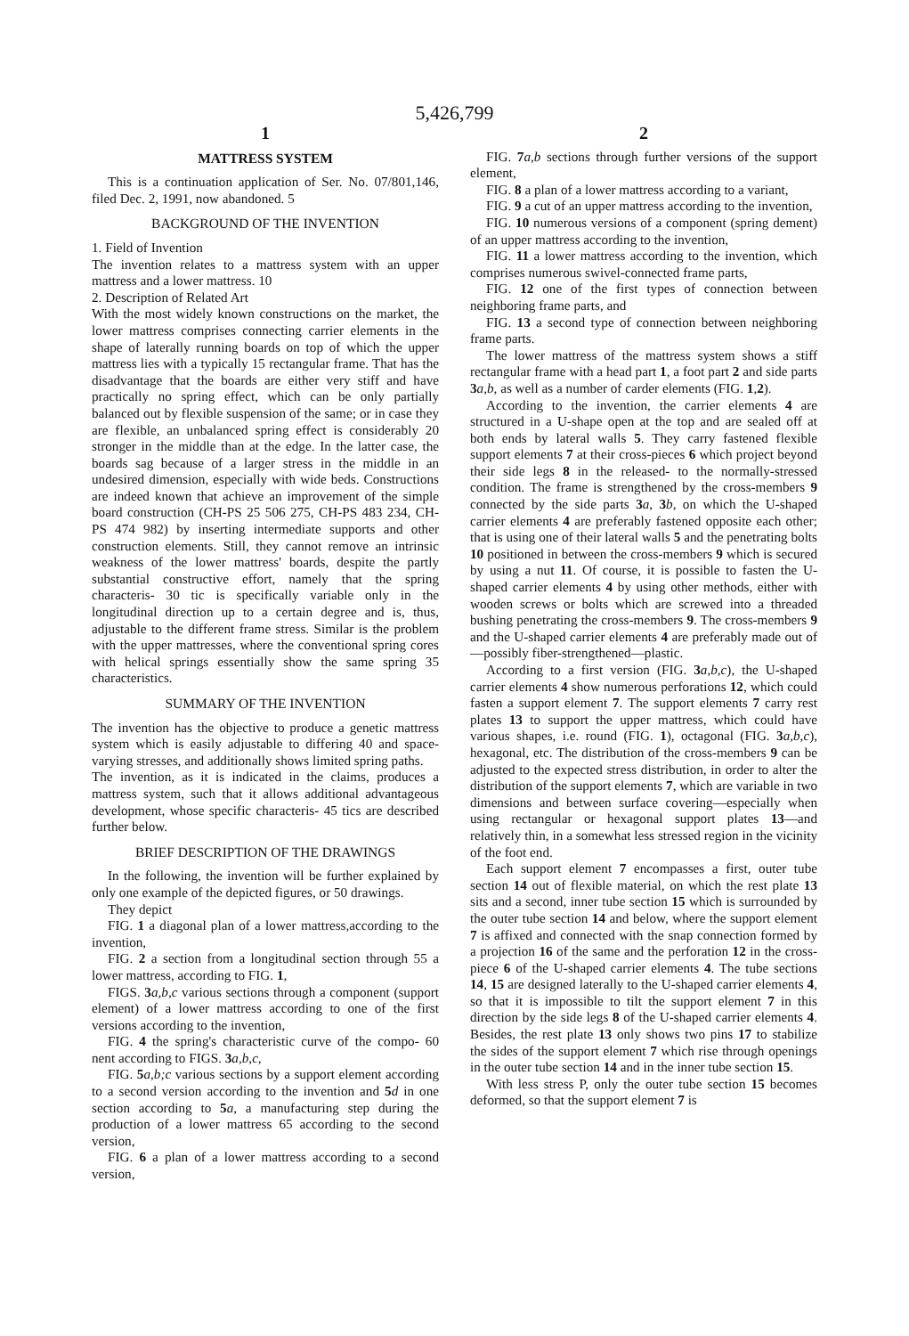5,426,799
1
MATTRESS SYSTEM
This is a continuation application of Ser. No. 07/801,146, filed Dec. 2, 1991, now abandoned. 5
BACKGROUND OF THE INVENTION
1. Field of Invention
The invention relates to a mattress system with an upper mattress and a lower mattress. 10
2. Description of Related Art
With the most widely known constructions on the market, the lower mattress comprises connecting carrier elements in the shape of laterally running boards on top of which the upper mattress lies with a typically 15 rectangular frame. That has the disadvantage that the boards are either very stiff and have practically no spring effect, which can be only partially balanced out by flexible suspension of the same; or in case they are flexible, an unbalanced spring effect is considerably 20 stronger in the middle than at the edge. In the latter case, the boards sag because of a larger stress in the middle in an undesired dimension, especially with wide beds. Constructions are indeed known that achieve an improvement of the simple board construction (CH-PS 25 506 275, CH-PS 483 234, CH-PS 474 982) by inserting intermediate supports and other construction elements. Still, they cannot remove an intrinsic weakness of the lower mattress' boards, despite the partly substantial constructive effort, namely that the spring characteris- 30 tic is specifically variable only in the longitudinal direction up to a certain degree and is, thus, adjustable to the different frame stress. Similar is the problem with the upper mattresses, where the conventional spring cores with helical springs essentially show the same spring 35 characteristics.
SUMMARY OF THE INVENTION
The invention has the objective to produce a genetic mattress system which is easily adjustable to differing 40 and space-varying stresses, and additionally shows limited spring paths.
The invention, as it is indicated in the claims, produces a mattress system, such that it allows additional advantageous development, whose specific characteris- 45 tics are described further below.
BRIEF DESCRIPTION OF THE DRAWINGS
In the following, the invention will be further explained by only one example of the depicted figures, or 50 drawings.
They depict
FIG. 1 a diagonal plan of a lower mattress,according to the invention,
FIG. 2 a section from a longitudinal section through 55 a lower mattress, according to FIG. 1,
FIGS. 3 a,b,c various sections through a component (support element) of a lower mattress according to one of the first versions according to the invention,
FIG. 4 the spring's characteristic curve of the compo- 60 nent according to FIGS. 3 a,b,c,
FIG. 5 a,b;c various sections by a support element according to a second version according to the invention and 5 d in one section according to 5 a, a manufacturing step during the production of a lower mattress 65 according to the second version,
FIG. 6 a plan of a lower mattress according to a second version,
2
FIG. 7 a,b sections through further versions of the support element,
FIG. 8 a plan of a lower mattress according to a variant,
FIG. 9 a cut of an upper mattress according to the invention,
FIG. 10 numerous versions of a component (spring dement) of an upper mattress according to the invention,
FIG. 11 a lower mattress according to the invention, which comprises numerous swivel-connected frame parts,
FIG. 12 one of the first types of connection between neighboring frame parts, and
FIG. 13 a second type of connection between neighboring frame parts.
The lower mattress of the mattress system shows a stiff rectangular frame with a head part 1, a foot part 2 and side parts 3 a,b, as well as a number of carder elements (FIG. 1,2).
According to the invention, the carrier elements 4 are structured in a U-shape open at the top and are sealed off at both ends by lateral walls 5. They carry fastened flexible support elements 7 at their cross-pieces 6 which project beyond their side legs 8 in the released- to the normally-stressed condition. The frame is strengthened by the cross-members 9 connected by the side parts 3 a, 3 b, on which the U-shaped carrier elements 4 are preferably fastened opposite each other; that is using one of their lateral walls 5 and the penetrating bolts 10 positioned in between the cross-members 9 which is secured by using a nut 11. Of course, it is possible to fasten the U-shaped carrier elements 4 by using other methods, either with wooden screws or bolts which are screwed into a threaded bushing penetrating the cross-members 9. The cross-members 9 and the U-shaped carrier elements 4 are preferably made out of—possibly fiber-strengthened—plastic.
According to a first version (FIG. 3 a,b,c), the U-shaped carrier elements 4 show numerous perforations 12, which could fasten a support element 7. The support elements 7 carry rest plates 13 to support the upper mattress, which could have various shapes, i.e. round (FIG. 1), octagonal (FIG. 3 a,b,c), hexagonal, etc. The distribution of the cross-members 9 can be adjusted to the expected stress distribution, in order to alter the distribution of the support elements 7, which are variable in two dimensions and between surface covering—especially when using rectangular or hexagonal support plates 13—and relatively thin, in a somewhat less stressed region in the vicinity of the foot end.
Each support element 7 encompasses a first, outer tube section 14 out of flexible material, on which the rest plate 13 sits and a second, inner tube section 15 which is surrounded by the outer tube section 14 and below, where the support element 7 is affixed and connected with the snap connection formed by a projection 16 of the same and the perforation 12 in the cross-piece 6 of the U-shaped carrier elements 4. The tube sections 14, 15 are designed laterally to the U-shaped carrier elements 4, so that it is impossible to tilt the support element 7 in this direction by the side legs 8 of the U-shaped carrier elements 4. Besides, the rest plate 13 only shows two pins 17 to stabilize the sides of the support element 7 which rise through openings in the outer tube section 14 and in the inner tube section 15.
With less stress P, only the outer tube section 15 becomes deformed, so that the support element 7 is